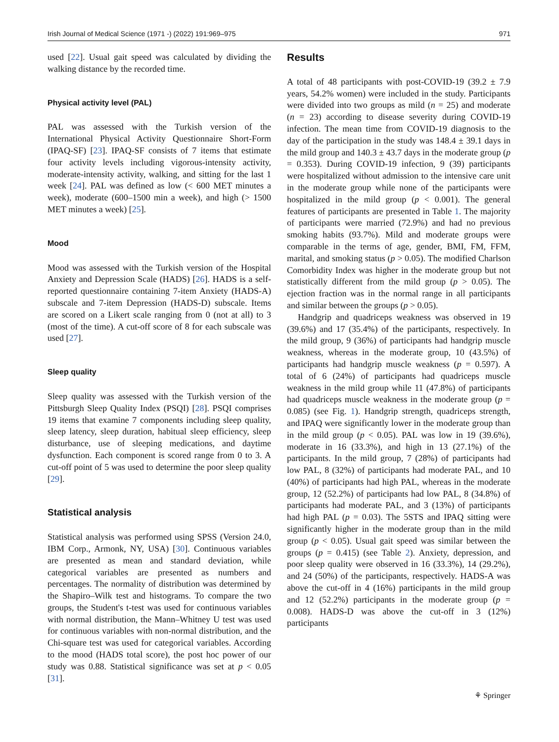Irish Journal of Medical Science (1971 -) (2022) 191:969–975 971
used [22]. Usual gait speed was calculated by dividing the walking distance by the recorded time.
Physical activity level (PAL)
PAL was assessed with the Turkish version of the International Physical Activity Questionnaire Short-Form (IPAQ-SF) [23]. IPAQ-SF consists of 7 items that estimate four activity levels including vigorous-intensity activity, moderate-intensity activity, walking, and sitting for the last 1 week [24]. PAL was defined as low (< 600 MET minutes a week), moderate (600–1500 min a week), and high (> 1500 MET minutes a week) [25].
Mood
Mood was assessed with the Turkish version of the Hospital Anxiety and Depression Scale (HADS) [26]. HADS is a self-reported questionnaire containing 7-item Anxiety (HADS-A) subscale and 7-item Depression (HADS-D) subscale. Items are scored on a Likert scale ranging from 0 (not at all) to 3 (most of the time). A cut-off score of 8 for each subscale was used [27].
Sleep quality
Sleep quality was assessed with the Turkish version of the Pittsburgh Sleep Quality Index (PSQI) [28]. PSQI comprises 19 items that examine 7 components including sleep quality, sleep latency, sleep duration, habitual sleep efficiency, sleep disturbance, use of sleeping medications, and daytime dysfunction. Each component is scored range from 0 to 3. A cut-off point of 5 was used to determine the poor sleep quality [29].
Statistical analysis
Statistical analysis was performed using SPSS (Version 24.0, IBM Corp., Armonk, NY, USA) [30]. Continuous variables are presented as mean and standard deviation, while categorical variables are presented as numbers and percentages. The normality of distribution was determined by the Shapiro–Wilk test and histograms. To compare the two groups, the Student's t-test was used for continuous variables with normal distribution, the Mann–Whitney U test was used for continuous variables with non-normal distribution, and the Chi-square test was used for categorical variables. According to the mood (HADS total score), the post hoc power of our study was 0.88. Statistical significance was set at p < 0.05 [31].
Results
A total of 48 participants with post-COVID-19 (39.2 ± 7.9 years, 54.2% women) were included in the study. Participants were divided into two groups as mild (n = 25) and moderate (n = 23) according to disease severity during COVID-19 infection. The mean time from COVID-19 diagnosis to the day of the participation in the study was 148.4 ± 39.1 days in the mild group and 140.3 ± 43.7 days in the moderate group (p = 0.353). During COVID-19 infection, 9 (39) participants were hospitalized without admission to the intensive care unit in the moderate group while none of the participants were hospitalized in the mild group (p < 0.001). The general features of participants are presented in Table 1. The majority of participants were married (72.9%) and had no previous smoking habits (93.7%). Mild and moderate groups were comparable in the terms of age, gender, BMI, FM, FFM, marital, and smoking status (p > 0.05). The modified Charlson Comorbidity Index was higher in the moderate group but not statistically different from the mild group (p > 0.05). The ejection fraction was in the normal range in all participants and similar between the groups (p > 0.05).
Handgrip and quadriceps weakness was observed in 19 (39.6%) and 17 (35.4%) of the participants, respectively. In the mild group, 9 (36%) of participants had handgrip muscle weakness, whereas in the moderate group, 10 (43.5%) of participants had handgrip muscle weakness (p = 0.597). A total of 6 (24%) of participants had quadriceps muscle weakness in the mild group while 11 (47.8%) of participants had quadriceps muscle weakness in the moderate group (p = 0.085) (see Fig. 1). Handgrip strength, quadriceps strength, and IPAQ were significantly lower in the moderate group than in the mild group (p < 0.05). PAL was low in 19 (39.6%), moderate in 16 (33.3%), and high in 13 (27.1%) of the participants. In the mild group, 7 (28%) of participants had low PAL, 8 (32%) of participants had moderate PAL, and 10 (40%) of participants had high PAL, whereas in the moderate group, 12 (52.2%) of participants had low PAL, 8 (34.8%) of participants had moderate PAL, and 3 (13%) of participants had high PAL (p = 0.03). The 5STS and IPAQ sitting were significantly higher in the moderate group than in the mild group (p < 0.05). Usual gait speed was similar between the groups (p = 0.415) (see Table 2). Anxiety, depression, and poor sleep quality were observed in 16 (33.3%), 14 (29.2%), and 24 (50%) of the participants, respectively. HADS-A was above the cut-off in 4 (16%) participants in the mild group and 12 (52.2%) participants in the moderate group (p = 0.008). HADS-D was above the cut-off in 3 (12%) participants
⚘ Springer